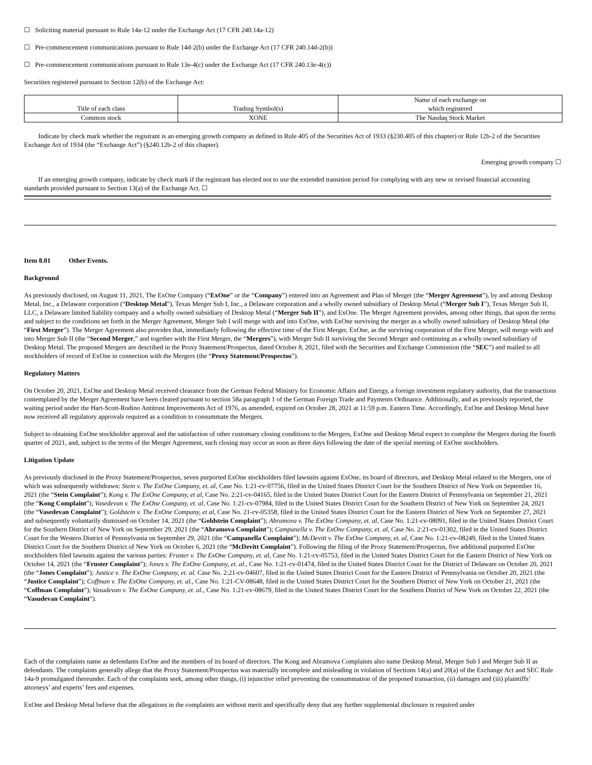☐ Soliciting material pursuant to Rule 14a-12 under the Exchange Act (17 CFR 240.14a-12)
☐ Pre-commencement communications pursuant to Rule 14d-2(b) under the Exchange Act (17 CFR 240.14d-2(b))
☐ Pre-commencement communications pursuant to Rule 13e-4(c) under the Exchange Act (17 CFR 240.13e-4(c))
Securities registered pursuant to Section 12(b) of the Exchange Act:
| Title of each class | Trading Symbol(s) | Name of each exchange on which registered |
| Common stock | XONE | The Nasdaq Stock Market |
Indicate by check mark whether the registrant is an emerging growth company as defined in Rule 405 of the Securities Act of 1933 (§230.405 of this chapter) or Rule 12b-2 of the Securities Exchange Act of 1934 (the “Exchange Act”) (§240.12b-2 of this chapter).
Emerging growth company ☐
If an emerging growth company, indicate by check mark if the registrant has elected not to use the extended transition period for complying with any new or revised financial accounting standards provided pursuant to Section 13(a) of the Exchange Act. ☐
Item 8.01 Other Events.
Background
As previously disclosed, on August 11, 2021, The ExOne Company (“ExOne” or the “Company”) entered into an Agreement and Plan of Merger (the “Merger Agreement”), by and among Desktop Metal, Inc., a Delaware corporation (“Desktop Metal”), Texas Merger Sub I, Inc., a Delaware corporation and a wholly owned subsidiary of Desktop Metal (“Merger Sub I”), Texas Merger Sub II, LLC, a Delaware limited liability company and a wholly owned subsidiary of Desktop Metal (“Merger Sub II”), and ExOne. The Merger Agreement provides, among other things, that upon the terms and subject to the conditions set forth in the Merger Agreement, Merger Sub I will merge with and into ExOne, with ExOne surviving the merger as a wholly owned subsidiary of Desktop Metal (the “First Merger”). The Merger Agreement also provides that, immediately following the effective time of the First Merger, ExOne, as the surviving corporation of the First Merger, will merge with and into Merger Sub II (the “Second Merger,” and together with the First Merger, the “Mergers”), with Merger Sub II surviving the Second Merger and continuing as a wholly owned subsidiary of Desktop Metal. The proposed Mergers are described in the Proxy Statement/Prospectus, dated October 8, 2021, filed with the Securities and Exchange Commission (the “SEC”) and mailed to all stockholders of record of ExOne in connection with the Mergers (the “Proxy Statement/Prospectus”).
Regulatory Matters
On October 20, 2021, ExOne and Desktop Metal received clearance from the German Federal Ministry for Economic Affairs and Energy, a foreign investment regulatory authority, that the transactions contemplated by the Merger Agreement have been cleared pursuant to section 58a paragraph 1 of the German Foreign Trade and Payments Ordinance. Additionally, and as previously reported, the waiting period under the Hart-Scott-Rodino Antitrust Improvements Act of 1976, as amended, expired on October 28, 2021 at 11:59 p.m. Eastern Time. Accordingly, ExOne and Desktop Metal have now received all regulatory approvals required as a condition to consummate the Mergers.
Subject to obtaining ExOne stockholder approval and the satisfaction of other customary closing conditions to the Mergers, ExOne and Desktop Metal expect to complete the Mergers during the fourth quarter of 2021, and, subject to the terms of the Merger Agreement, such closing may occur as soon as three days following the date of the special meeting of ExOne stockholders.
Litigation Update
As previously disclosed in the Proxy Statement/Prospectus, seven purported ExOne stockholders filed lawsuits against ExOne, its board of directors, and Desktop Metal related to the Mergers, one of which was subsequently withdrawn: Stein v. The ExOne Company, et. al, Case No. 1:21-cv-07756, filed in the United States District Court for the Southern District of New York on September 16, 2021 (the “Stein Complaint”); Kong v. The ExOne Company, et al, Case No. 2:21-cv-04165, filed in the United States District Court for the Eastern District of Pennsylvania on September 21, 2021 (the “Kong Complaint”); Vasedevan v. The ExOne Company, et. al, Case No. 1:21-cv-07984, filed in the United States District Court for the Southern District of New York on September 24, 2021 (the “Vasedevan Complaint”); Goldstein v. The ExOne Company, et al, Case No. 21-cv-05358, filed in the United States District Court for the Eastern District of New York on September 27, 2021 and subsequently voluntarily dismissed on October 14, 2021 (the “Goldstein Complaint”); Abramova v. The ExOne Company, et. al, Case No. 1:21-cv-08091, filed in the United States District Court for the Southern District of New York on September 29, 2021 (the “Abramova Complaint”); Campanella v. The ExOne Company, et. al, Case No. 2:21-cv-01302, filed in the United States District Court for the Western District of Pennsylvania on September 29, 2021 (the “Campanella Complaint”); McDevitt v. The ExOne Company, et. al, Case No. 1:21-cv-08249, filed in the United States District Court for the Southern District of New York on October 6, 2021 (the “McDevitt Complaint”). Following the filing of the Proxy Statement/Prospectus, five additional purported ExOne stockholders filed lawsuits against the various parties: Fruster v. The ExOne Company, et. al, Case No. 1:21-cv-05753, filed in the United States District Court for the Eastern District of New York on October 14, 2021 (the “Fruster Complaint”); Jones v. The ExOne Company, et. al., Case No. 1:21-cv-01474, filed in the United States District Court for the District of Delaware on October 20, 2021 (the “Jones Complaint”); Justice v. The ExOne Company, et. al. Case No. 2:21-cv-04607, filed in the United States District Court for the Eastern District of Pennsylvania on October 20, 2021 (the “Justice Complaint”); Coffman v. The ExOne Company, et. al., Case No. 1:21-CV-08648, filed in the United States District Court for the Southern District of New York on October 21, 2021 (the “Coffman Complaint”); Vasudevan v. The ExOne Company, et. al., Case No. 1:21-cv-08679, filed in the United States District Court for the Southern District of New York on October 22, 2021 (the “Vasudevan Complaint”).
Each of the complaints name as defendants ExOne and the members of its board of directors. The Kong and Abramova Complaints also name Desktop Metal, Merger Sub I and Merger Sub II as defendants. The complaints generally allege that the Proxy Statement/Prospectus was materially incomplete and misleading in violation of Sections 14(a) and 20(a) of the Exchange Act and SEC Rule 14a-9 promulgated thereunder. Each of the complaints seek, among other things, (i) injunctive relief preventing the consummation of the proposed transaction, (ii) damages and (iii) plaintiffs’ attorneys’ and experts’ fees and expenses.
ExOne and Desktop Metal believe that the allegations in the complaints are without merit and specifically deny that any further supplemental disclosure is required under